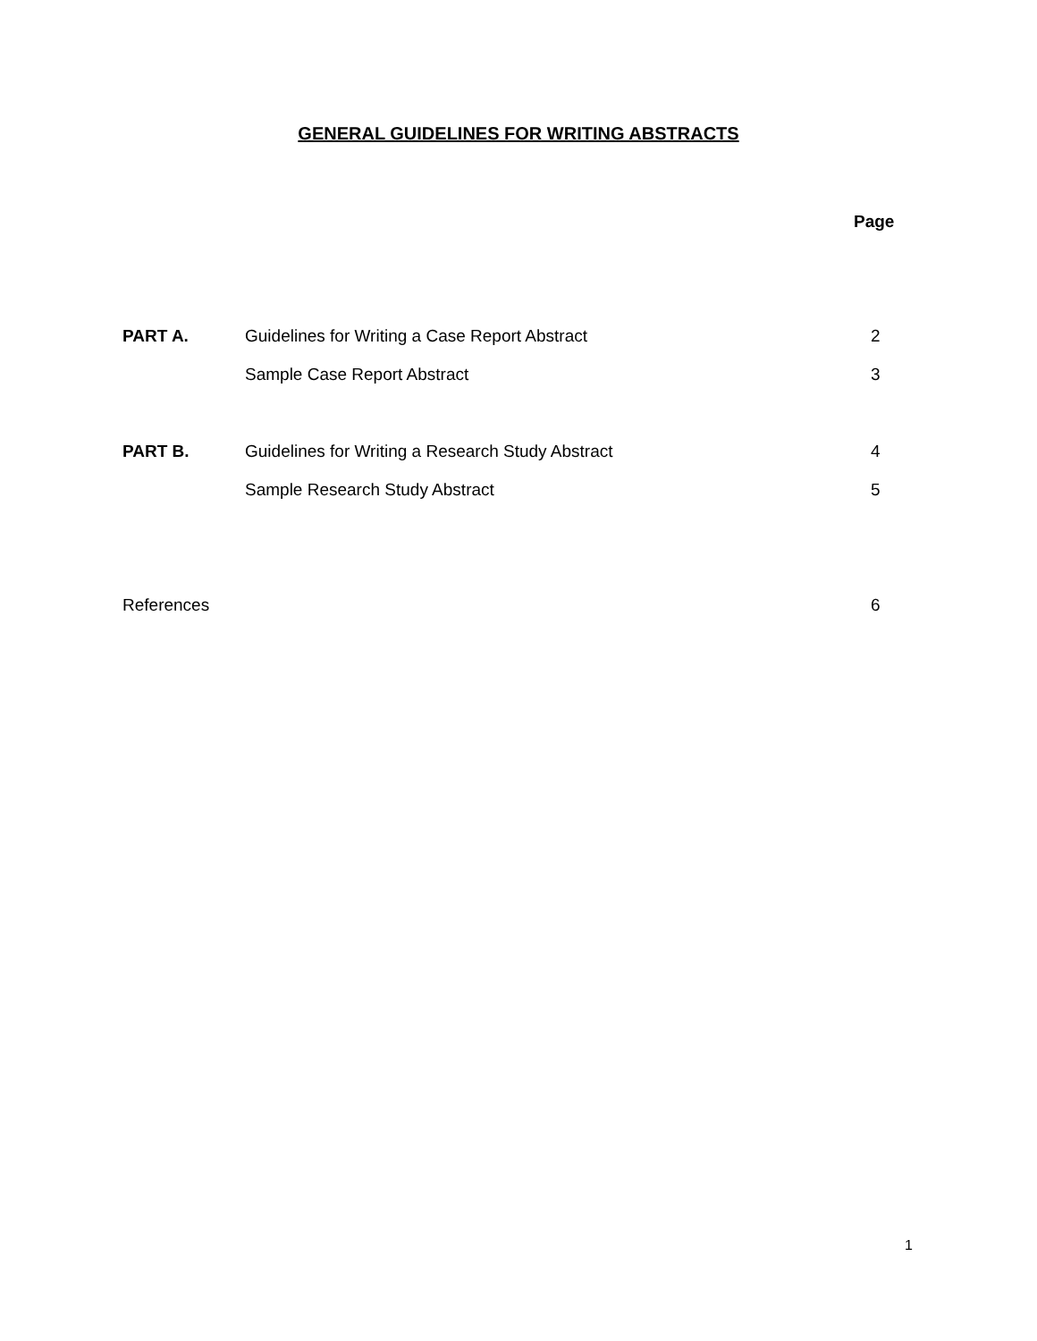GENERAL GUIDELINES FOR WRITING ABSTRACTS
Page
PART A. Guidelines for Writing a Case Report Abstract 2
Sample Case Report Abstract 3
PART B. Guidelines for Writing a Research Study Abstract 4
Sample Research Study Abstract 5
References 6
1